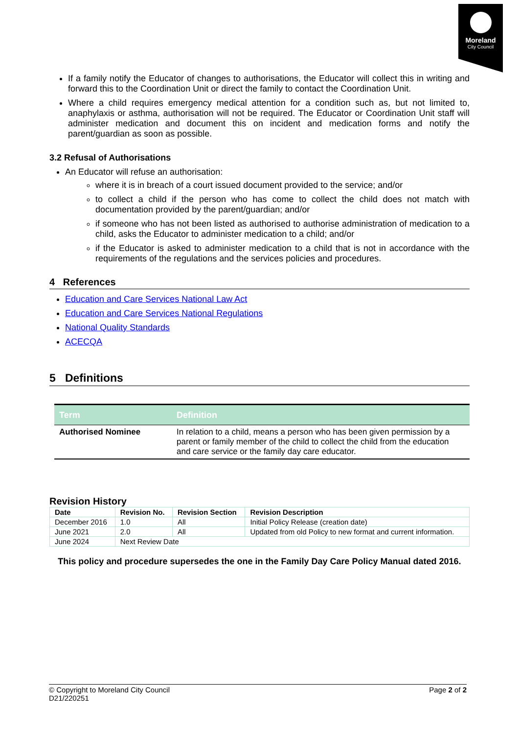Moreland
City Council
If a family notify the Educator of changes to authorisations, the Educator will collect this in writing and forward this to the Coordination Unit or direct the family to contact the Coordination Unit.
Where a child requires emergency medical attention for a condition such as, but not limited to, anaphylaxis or asthma, authorisation will not be required. The Educator or Coordination Unit staff will administer medication and document this on incident and medication forms and notify the parent/guardian as soon as possible.
3.2 Refusal of Authorisations
An Educator will refuse an authorisation:
where it is in breach of a court issued document provided to the service; and/or
to collect a child if the person who has come to collect the child does not match with documentation provided by the parent/guardian; and/or
if someone who has not been listed as authorised to authorise administration of medication to a child, asks the Educator to administer medication to a child; and/or
if the Educator is asked to administer medication to a child that is not in accordance with the requirements of the regulations and the services policies and procedures.
4 References
Education and Care Services National Law Act
Education and Care Services National Regulations
National Quality Standards
ACECQA
5 Definitions
| Term | Definition |
| --- | --- |
| Authorised Nominee | In relation to a child, means a person who has been given permission by a parent or family member of the child to collect the child from the education and care service or the family day care educator. |
Revision History
| Date | Revision No. | Revision Section | Revision Description |
| --- | --- | --- | --- |
| December 2016 | 1.0 | All | Initial Policy Release (creation date) |
| June 2021 | 2.0 | All | Updated from old Policy to new format and current information. |
| June 2024 | Next Review Date | | |
This policy and procedure supersedes the one in the Family Day Care Policy Manual dated 2016.
© Copyright to Moreland City Council
D21/220251
Page 2 of 2